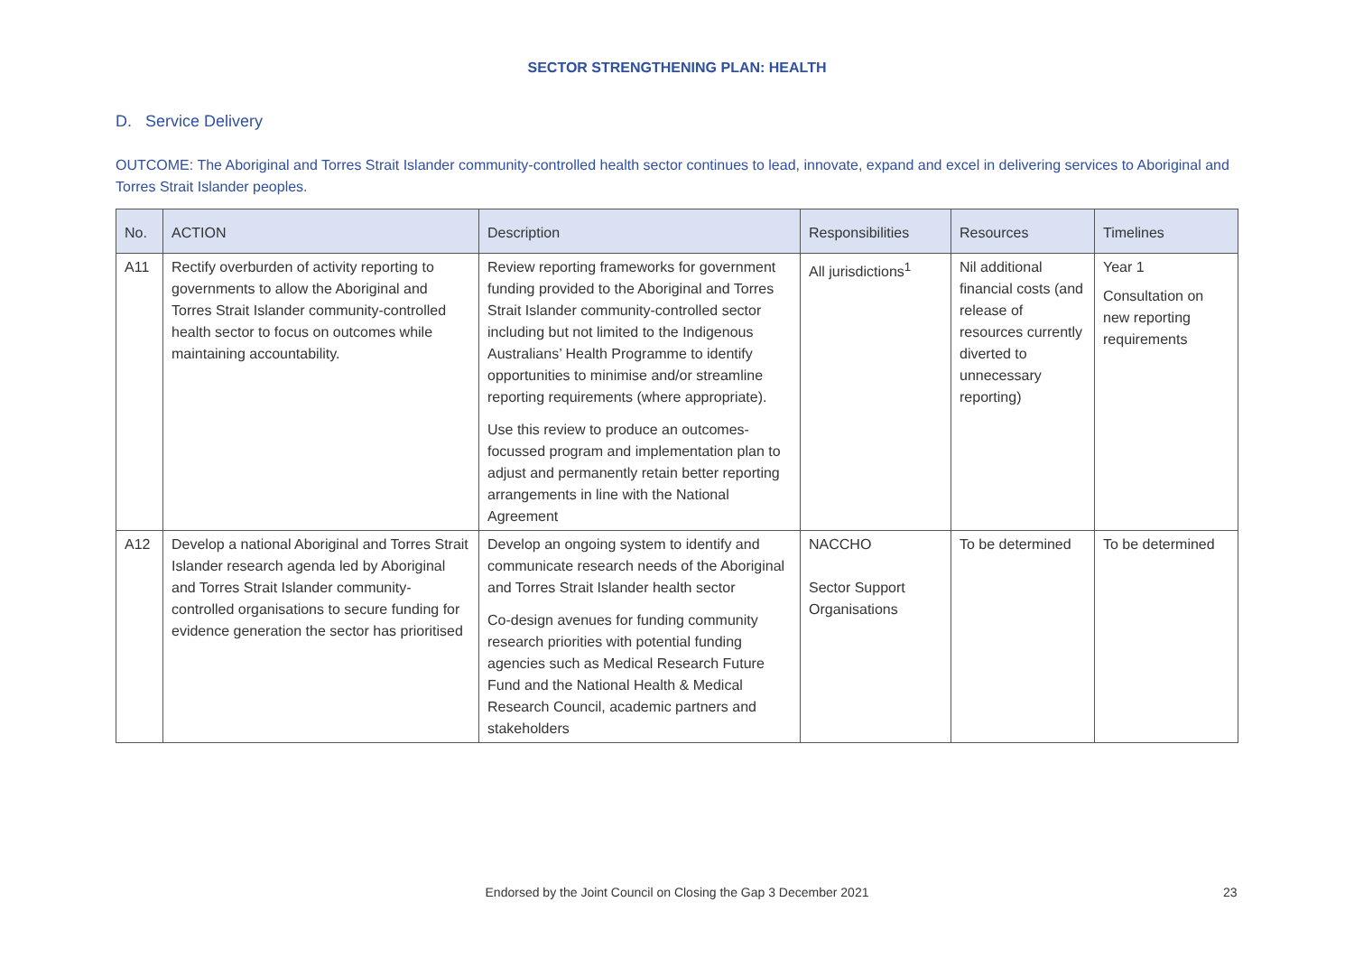SECTOR STRENGTHENING PLAN: HEALTH
D. Service Delivery
OUTCOME: The Aboriginal and Torres Strait Islander community-controlled health sector continues to lead, innovate, expand and excel in delivering services to Aboriginal and Torres Strait Islander peoples.
| No. | ACTION | Description | Responsibilities | Resources | Timelines |
| --- | --- | --- | --- | --- | --- |
| A11 | Rectify overburden of activity reporting to governments to allow the Aboriginal and Torres Strait Islander community-controlled health sector to focus on outcomes while maintaining accountability. | Review reporting frameworks for government funding provided to the Aboriginal and Torres Strait Islander community-controlled sector including but not limited to the Indigenous Australians’ Health Programme to identify opportunities to minimise and/or streamline reporting requirements (where appropriate). Use this review to produce an outcomes-focussed program and implementation plan to adjust and permanently retain better reporting arrangements in line with the National Agreement | All jurisdictions<sup>1</sup> | Nil additional financial costs (and release of resources currently diverted to unnecessary reporting) | Year 1 Consultation on new reporting requirements |
| A12 | Develop a national Aboriginal and Torres Strait Islander research agenda led by Aboriginal and Torres Strait Islander community-controlled organisations to secure funding for evidence generation the sector has prioritised | Develop an ongoing system to identify and communicate research needs of the Aboriginal and Torres Strait Islander health sector Co-design avenues for funding community research priorities with potential funding agencies such as Medical Research Future Fund and the National Health & Medical Research Council, academic partners and stakeholders | NACCHO Sector Support Organisations | To be determined | To be determined |
Endorsed by the Joint Council on Closing the Gap 3 December 2021 23